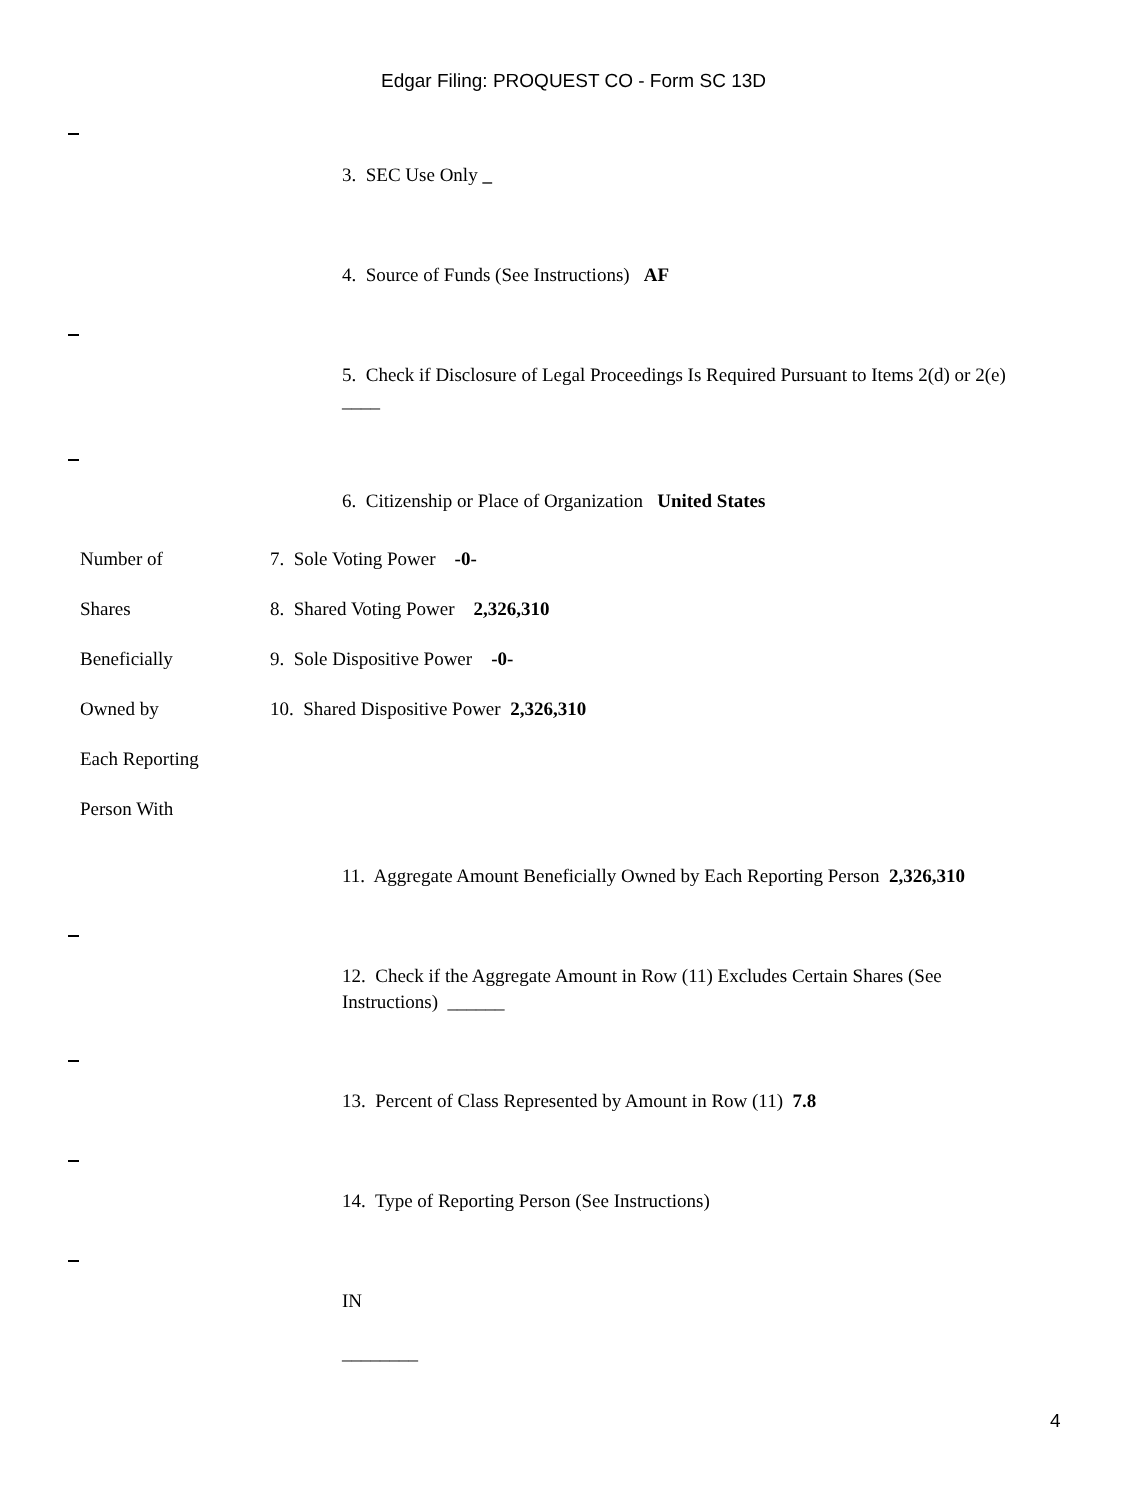Edgar Filing: PROQUEST CO - Form SC 13D
3. SEC Use Only _
4. Source of Funds (See Instructions) AF
5. Check if Disclosure of Legal Proceedings Is Required Pursuant to Items 2(d) or 2(e) ____
6. Citizenship or Place of Organization United States
| Number of | 7. Sole Voting Power -0- |
| Shares | 8. Shared Voting Power 2,326,310 |
| Beneficially | 9. Sole Dispositive Power -0- |
| Owned by | 10. Shared Dispositive Power 2,326,310 |
| Each Reporting | |
| Person With | |
11. Aggregate Amount Beneficially Owned by Each Reporting Person 2,326,310
12. Check if the Aggregate Amount in Row (11) Excludes Certain Shares (See Instructions) ______
13. Percent of Class Represented by Amount in Row (11) 7.8
14. Type of Reporting Person (See Instructions)
IN
________
4